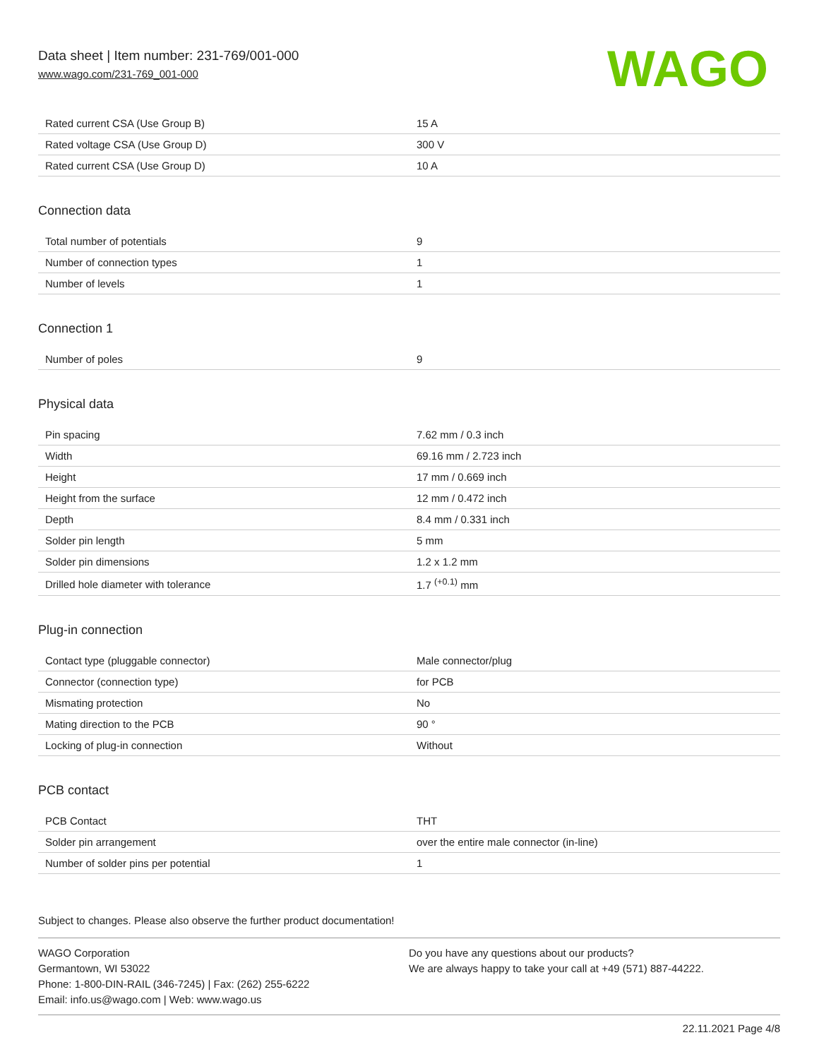Data sheet | Item number: 231-769/001-000
www.wago.com/231-769_001-000
WAGO
| Rated current CSA (Use Group B) | 15 A |
| Rated voltage CSA (Use Group D) | 300 V |
| Rated current CSA (Use Group D) | 10 A |
Connection data
| Total number of potentials | 9 |
| Number of connection types | 1 |
| Number of levels | 1 |
Connection 1
| Number of poles | 9 |
Physical data
| Pin spacing | 7.62 mm / 0.3 inch |
| Width | 69.16 mm / 2.723 inch |
| Height | 17 mm / 0.669 inch |
| Height from the surface | 12 mm / 0.472 inch |
| Depth | 8.4 mm / 0.331 inch |
| Solder pin length | 5 mm |
| Solder pin dimensions | 1.2 x 1.2 mm |
| Drilled hole diameter with tolerance | 1.7 <sup>(+0.1)</sup> mm |
Plug-in connection
| Contact type (pluggable connector) | Male connector/plug |
| Connector (connection type) | for PCB |
| Mismating protection | No |
| Mating direction to the PCB | 90 ° |
| Locking of plug-in connection | Without |
PCB contact
| PCB Contact | THT |
| Solder pin arrangement | over the entire male connector (in-line) |
| Number of solder pins per potential | 1 |
Subject to changes. Please also observe the further product documentation!
WAGO Corporation
Germantown, WI 53022
Phone: 1-800-DIN-RAIL (346-7245) | Fax: (262) 255-6222
Email: info.us@wago.com | Web: www.wago.us
Do you have any questions about our products?
We are always happy to take your call at +49 (571) 887-44222.
22.11.2021 Page 4/8